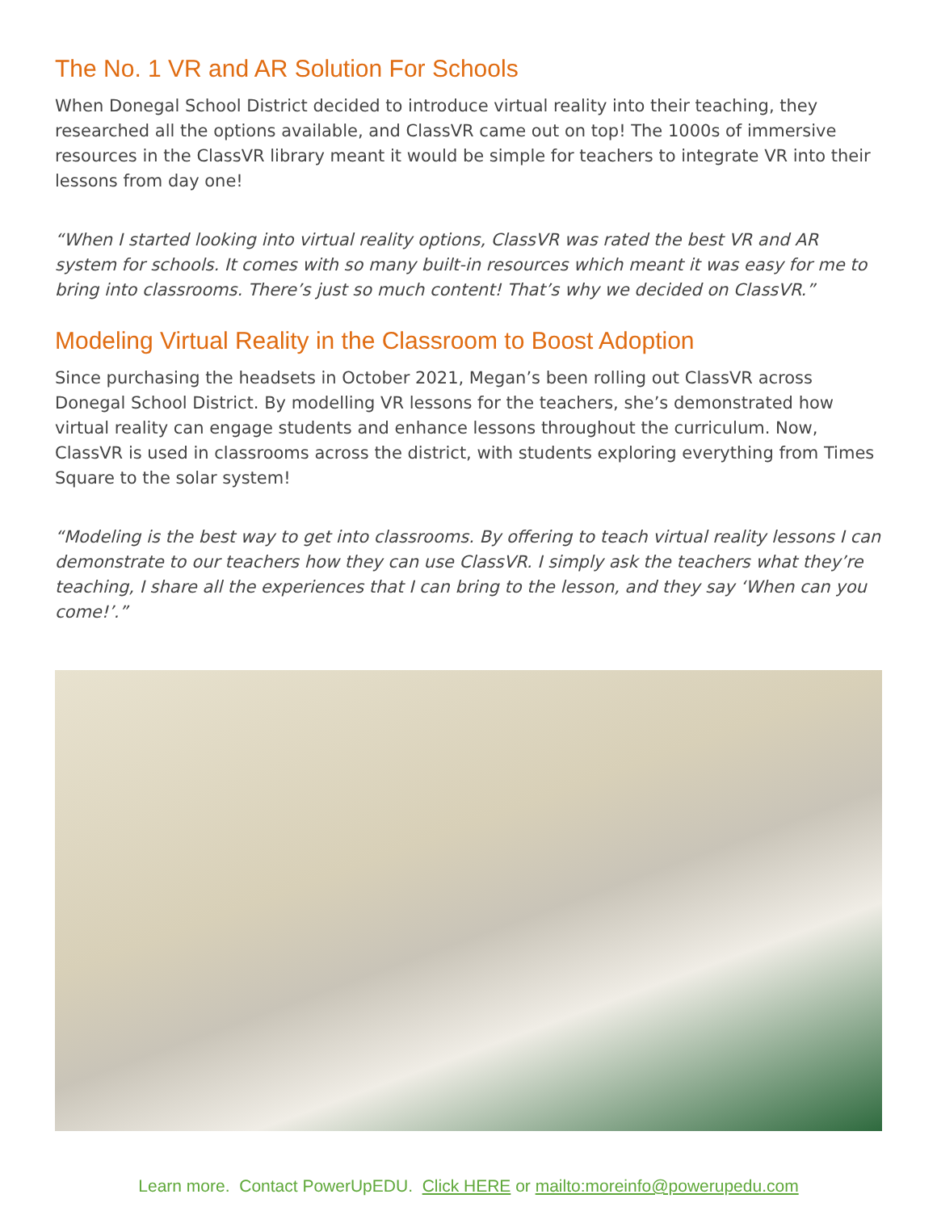The No. 1 VR and AR Solution For Schools
When Donegal School District decided to introduce virtual reality into their teaching, they researched all the options available, and ClassVR came out on top! The 1000s of immersive resources in the ClassVR library meant it would be simple for teachers to integrate VR into their lessons from day one!
“When I started looking into virtual reality options, ClassVR was rated the best VR and AR system for schools. It comes with so many built-in resources which meant it was easy for me to bring into classrooms. There’s just so much content! That’s why we decided on ClassVR.”
Modeling Virtual Reality in the Classroom to Boost Adoption
Since purchasing the headsets in October 2021, Megan’s been rolling out ClassVR across Donegal School District. By modelling VR lessons for the teachers, she’s demonstrated how virtual reality can engage students and enhance lessons throughout the curriculum. Now, ClassVR is used in classrooms across the district, with students exploring everything from Times Square to the solar system!
“Modeling is the best way to get into classrooms. By offering to teach virtual reality lessons I can demonstrate to our teachers how they can use ClassVR. I simply ask the teachers what they’re teaching, I share all the experiences that I can bring to the lesson, and they say ‘When can you come!’.”
Learn more. Contact PowerUpEDU. Click HERE or mailto:moreinfo@powerupedu.com